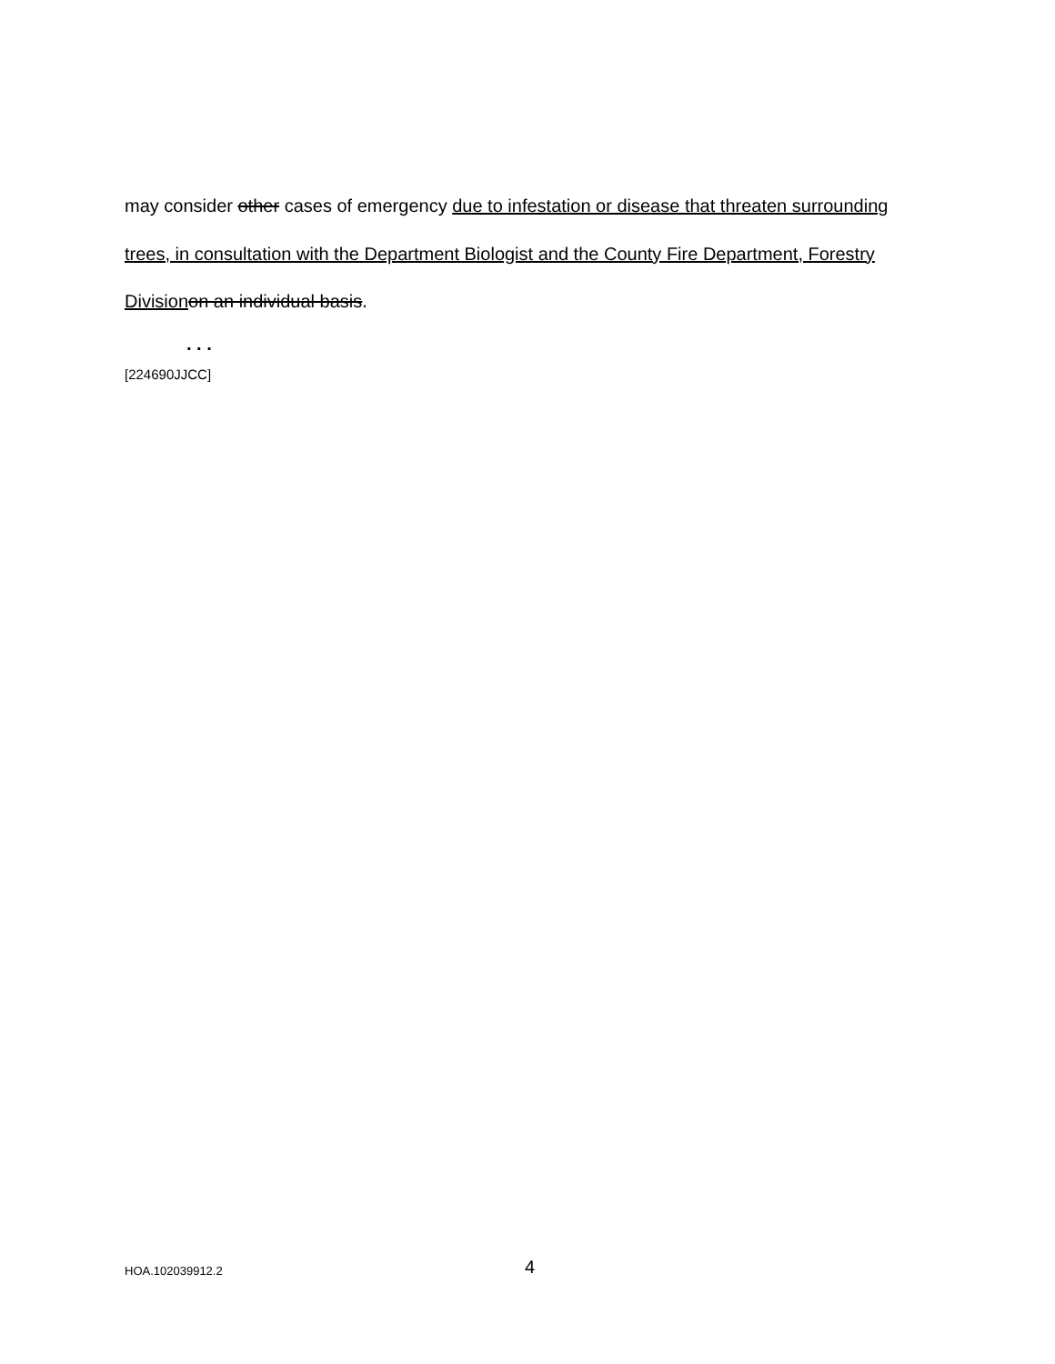may consider other cases of emergency due to infestation or disease that threaten surrounding trees, in consultation with the Department Biologist and the County Fire Department, Forestry Division on an individual basis.
. . .
[224690JJCC]
HOA.102039912.2 4